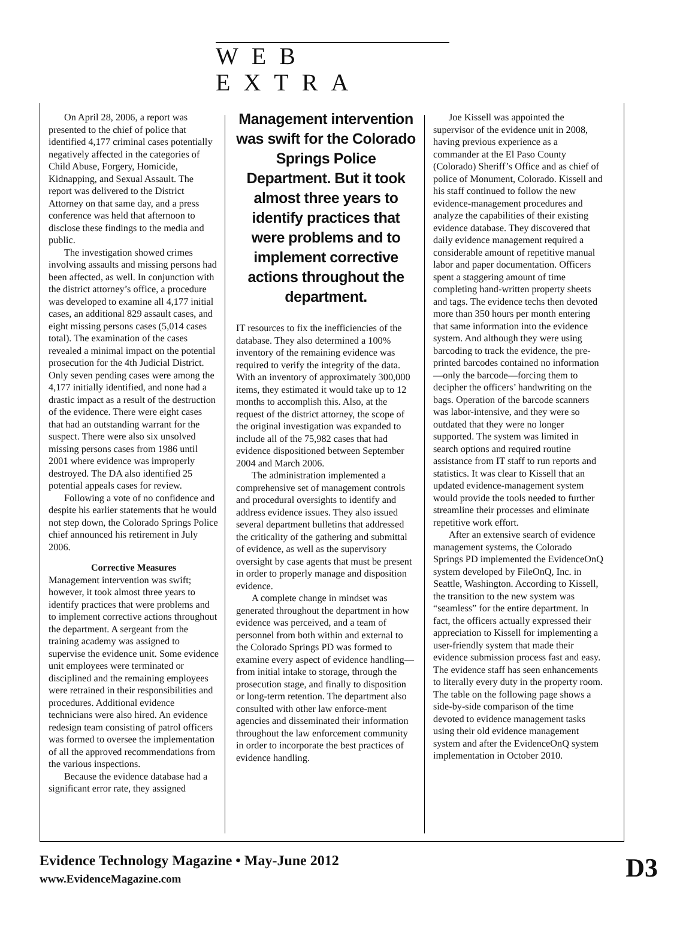WEB EXTRA
On April 28, 2006, a report was presented to the chief of police that identified 4,177 criminal cases potentially negatively affected in the categories of Child Abuse, Forgery, Homicide, Kidnapping, and Sexual Assault. The report was delivered to the District Attorney on that same day, and a press conference was held that afternoon to disclose these findings to the media and public.
The investigation showed crimes involving assaults and missing persons had been affected, as well. In conjunction with the district attorney’s office, a procedure was developed to examine all 4,177 initial cases, an additional 829 assault cases, and eight missing persons cases (5,014 cases total). The examination of the cases revealed a minimal impact on the potential prosecution for the 4th Judicial District. Only seven pending cases were among the 4,177 initially identified, and none had a drastic impact as a result of the destruction of the evidence. There were eight cases that had an outstanding warrant for the suspect. There were also six unsolved missing persons cases from 1986 until 2001 where evidence was improperly destroyed. The DA also identified 25 potential appeals cases for review.
Following a vote of no confidence and despite his earlier statements that he would not step down, the Colorado Springs Police chief announced his retirement in July 2006.
Corrective Measures
Management intervention was swift; however, it took almost three years to identify practices that were problems and to implement corrective actions throughout the department. A sergeant from the training academy was assigned to supervise the evidence unit. Some evidence unit employees were terminated or disciplined and the remaining employees were retrained in their responsibilities and procedures. Additional evidence technicians were also hired. An evidence redesign team consisting of patrol officers was formed to oversee the implementation of all the approved recommendations from the various inspections.
Because the evidence database had a significant error rate, they assigned
Management intervention was swift for the Colorado Springs Police Department. But it took almost three years to identify practices that were problems and to implement corrective actions throughout the department.
IT resources to fix the inefficiencies of the database. They also determined a 100% inventory of the remaining evidence was required to verify the integrity of the data. With an inventory of approximately 300,000 items, they estimated it would take up to 12 months to accomplish this. Also, at the request of the district attorney, the scope of the original investigation was expanded to include all of the 75,982 cases that had evidence dispositioned between September 2004 and March 2006.
The administration implemented a comprehensive set of management controls and procedural oversights to identify and address evidence issues. They also issued several department bulletins that addressed the criticality of the gathering and submittal of evidence, as well as the supervisory oversight by case agents that must be present in order to properly manage and disposition evidence.
A complete change in mindset was generated throughout the department in how evidence was perceived, and a team of personnel from both within and external to the Colorado Springs PD was formed to examine every aspect of evidence handling—from initial intake to storage, through the prosecution stage, and finally to disposition or long-term retention. The department also consulted with other law enforce-ment agencies and disseminated their information throughout the law enforcement community in order to incorporate the best practices of evidence handling.
Joe Kissell was appointed the supervisor of the evidence unit in 2008, having previous experience as a commander at the El Paso County (Colorado) Sheriff’s Office and as chief of police of Monument, Colorado. Kissell and his staff continued to follow the new evidence-management procedures and analyze the capabilities of their existing evidence database. They discovered that daily evidence management required a considerable amount of repetitive manual labor and paper documentation. Officers spent a staggering amount of time completing hand-written property sheets and tags. The evidence techs then devoted more than 350 hours per month entering that same information into the evidence system. And although they were using barcoding to track the evidence, the pre-printed barcodes contained no information—only the barcode—forcing them to decipher the officers’ handwriting on the bags. Operation of the barcode scanners was labor-intensive, and they were so outdated that they were no longer supported. The system was limited in search options and required routine assistance from IT staff to run reports and statistics. It was clear to Kissell that an updated evidence-management system would provide the tools needed to further streamline their processes and eliminate repetitive work effort.
After an extensive search of evidence management systems, the Colorado Springs PD implemented the EvidenceOnQ system developed by FileOnQ, Inc. in Seattle, Washington. According to Kissell, the transition to the new system was “seamless” for the entire department. In fact, the officers actually expressed their appreciation to Kissell for implementing a user-friendly system that made their evidence submission process fast and easy. The evidence staff has seen enhancements to literally every duty in the property room. The table on the following page shows a side-by-side comparison of the time devoted to evidence management tasks using their old evidence management system and after the EvidenceOnQ system implementation in October 2010.
Evidence Technology Magazine • May-June 2012
www.EvidenceMagazine.com
D3